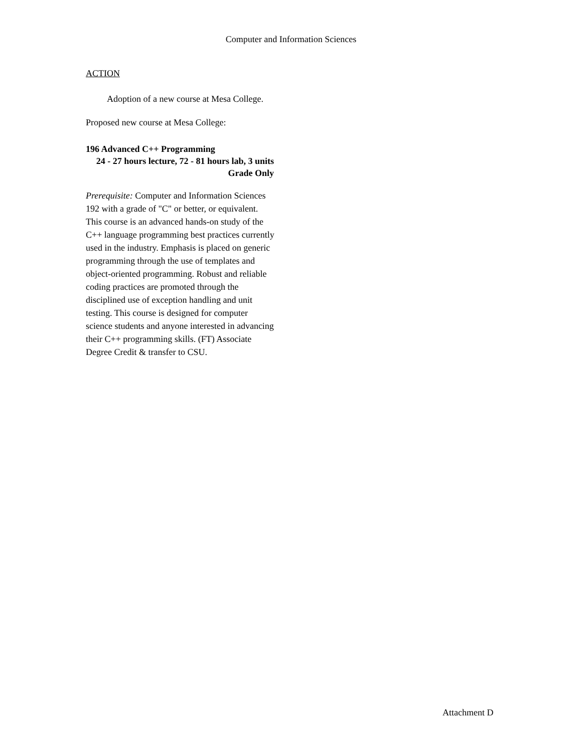Computer and Information Sciences
ACTION
Adoption of a new course at Mesa College.
Proposed new course at Mesa College:
196 Advanced C++ Programming
24 - 27 hours lecture, 72 - 81 hours lab, 3 units
Grade Only
Prerequisite: Computer and Information Sciences 192 with a grade of "C" or better, or equivalent.
This course is an advanced hands-on study of the C++ language programming best practices currently used in the industry. Emphasis is placed on generic programming through the use of templates and object-oriented programming. Robust and reliable coding practices are promoted through the disciplined use of exception handling and unit testing. This course is designed for computer science students and anyone interested in advancing their C++ programming skills. (FT) Associate Degree Credit & transfer to CSU.
Attachment D